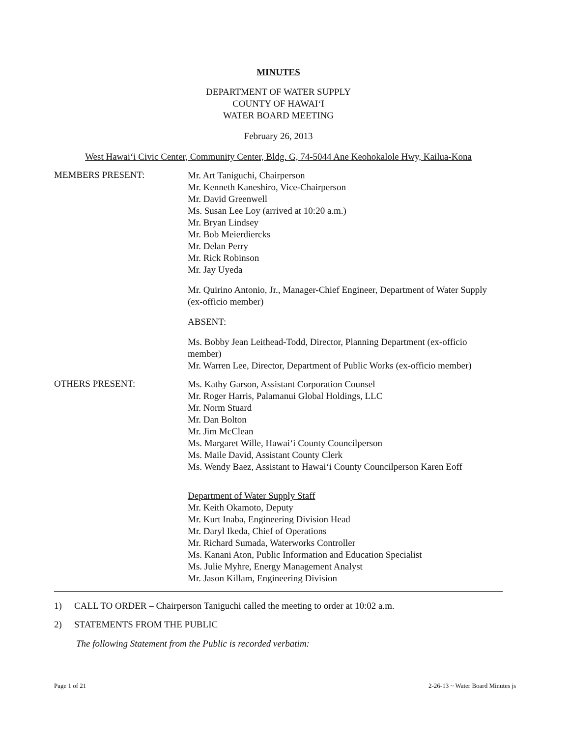MINUTES
DEPARTMENT OF WATER SUPPLY
COUNTY OF HAWAI‘I
WATER BOARD MEETING
February 26, 2013
West Hawai‘i Civic Center, Community Center, Bldg. G, 74-5044 Ane Keohokalole Hwy, Kailua-Kona
MEMBERS PRESENT:
Mr. Art Taniguchi, Chairperson
Mr. Kenneth Kaneshiro, Vice-Chairperson
Mr. David Greenwell
Ms. Susan Lee Loy (arrived at 10:20 a.m.)
Mr. Bryan Lindsey
Mr. Bob Meierdiercks
Mr. Delan Perry
Mr. Rick Robinson
Mr. Jay Uyeda
Mr. Quirino Antonio, Jr., Manager-Chief Engineer, Department of Water Supply (ex-officio member)
ABSENT:
Ms. Bobby Jean Leithead-Todd, Director, Planning Department (ex-officio member)
Mr. Warren Lee, Director, Department of Public Works (ex-officio member)
OTHERS PRESENT:
Ms. Kathy Garson, Assistant Corporation Counsel
Mr. Roger Harris, Palamanui Global Holdings, LLC
Mr. Norm Stuard
Mr. Dan Bolton
Mr. Jim McClean
Ms. Margaret Wille, Hawai‘i County Councilperson
Ms. Maile David, Assistant County Clerk
Ms. Wendy Baez, Assistant to Hawai‘i County Councilperson Karen Eoff
Department of Water Supply Staff
Mr. Keith Okamoto, Deputy
Mr. Kurt Inaba, Engineering Division Head
Mr. Daryl Ikeda, Chief of Operations
Mr. Richard Sumada, Waterworks Controller
Ms. Kanani Aton, Public Information and Education Specialist
Ms. Julie Myhre, Energy Management Analyst
Mr. Jason Killam, Engineering Division
1) CALL TO ORDER – Chairperson Taniguchi called the meeting to order at 10:02 a.m.
2) STATEMENTS FROM THE PUBLIC
The following Statement from the Public is recorded verbatim:
Page 1 of 21 2-26-13 ~ Water Board Minutes js